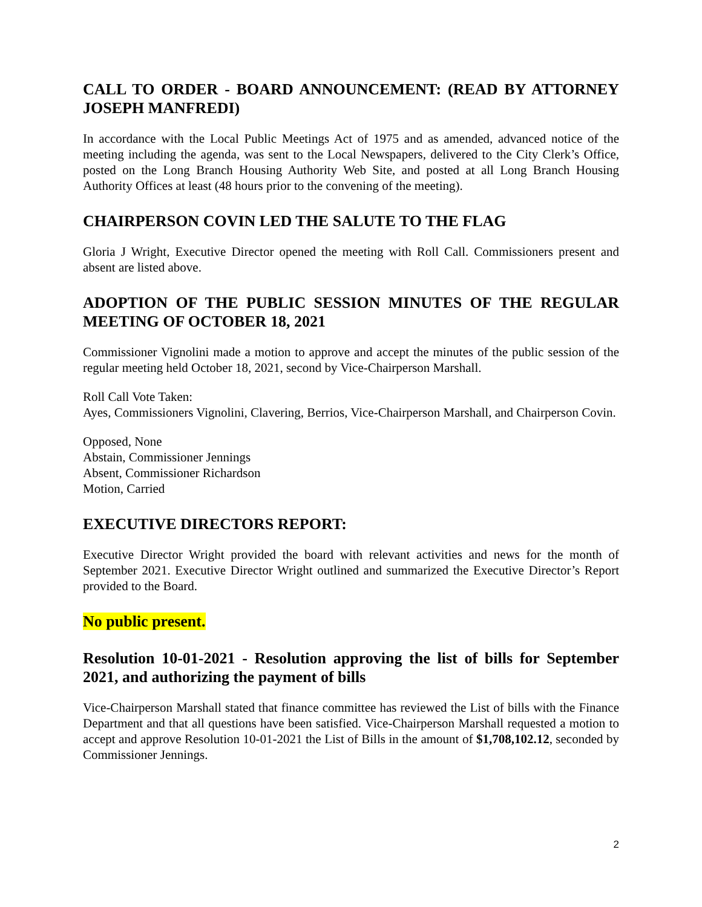CALL TO ORDER - BOARD ANNOUNCEMENT: (READ BY ATTORNEY JOSEPH MANFREDI)
In accordance with the Local Public Meetings Act of 1975 and as amended, advanced notice of the meeting including the agenda, was sent to the Local Newspapers, delivered to the City Clerk’s Office, posted on the Long Branch Housing Authority Web Site, and posted at all Long Branch Housing Authority Offices at least (48 hours prior to the convening of the meeting).
CHAIRPERSON COVIN LED THE SALUTE TO THE FLAG
Gloria J Wright, Executive Director opened the meeting with Roll Call. Commissioners present and absent are listed above.
ADOPTION OF THE PUBLIC SESSION MINUTES OF THE REGULAR MEETING OF OCTOBER 18, 2021
Commissioner Vignolini made a motion to approve and accept the minutes of the public session of the regular meeting held October 18, 2021, second by Vice-Chairperson Marshall.
Roll Call Vote Taken:
Ayes, Commissioners Vignolini, Clavering, Berrios, Vice-Chairperson Marshall, and Chairperson Covin.
Opposed, None
Abstain, Commissioner Jennings
Absent, Commissioner Richardson
Motion, Carried
EXECUTIVE DIRECTORS REPORT:
Executive Director Wright provided the board with relevant activities and news for the month of September 2021. Executive Director Wright outlined and summarized the Executive Director’s Report provided to the Board.
No public present.
Resolution 10-01-2021 - Resolution approving the list of bills for September 2021, and authorizing the payment of bills
Vice-Chairperson Marshall stated that finance committee has reviewed the List of bills with the Finance Department and that all questions have been satisfied. Vice-Chairperson Marshall requested a motion to accept and approve Resolution 10-01-2021 the List of Bills in the amount of $1,708,102.12, seconded by Commissioner Jennings.
2